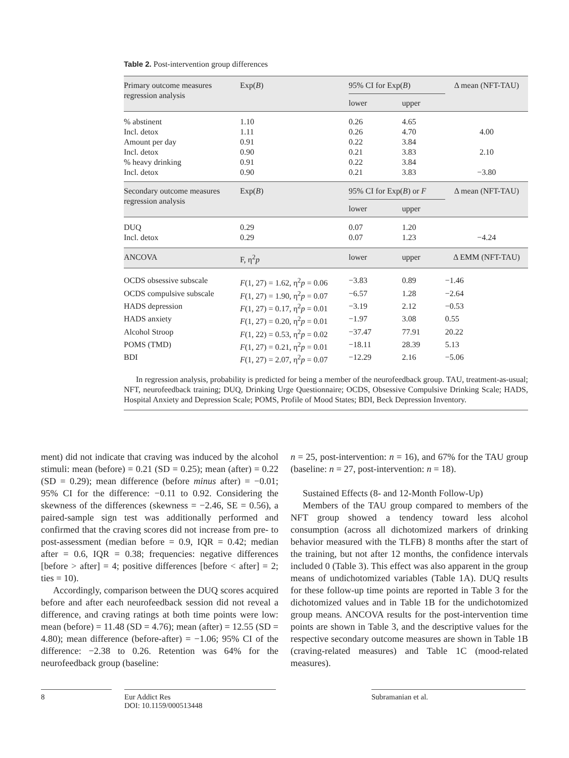Table 2. Post-intervention group differences
| Primary outcome measures regression analysis | Exp( B ) | 95% CI for Exp( B ) | | Δ mean (NFT-TAU) |
| --- | --- | --- | --- | --- |
| | | lower | upper | |
| % abstinent | 1.10 | 0.26 | 4.65 | |
| Incl. detox | 1.11 | 0.26 | 4.70 | 4.00 |
| Amount per day | 0.91 | 0.22 | 3.84 | |
| Incl. detox | 0.90 | 0.21 | 3.83 | 2.10 |
| % heavy drinking | 0.91 | 0.22 | 3.84 | |
| Incl. detox | 0.90 | 0.21 | 3.83 | −3.80 |
| Secondary outcome measures regression analysis | Exp( B ) | 95% CI for Exp( B ) or F | | Δ mean (NFT-TAU) |
| | | lower | upper | |
| DUQ | 0.29 | 0.07 | 1.20 | |
| Incl. detox | 0.29 | 0.07 | 1.23 | −4.24 |
| ANCOVA | F, η<sup>2</sup> p | lower | upper | Δ EMM (NFT-TAU) |
| OCDS obsessive subscale | F (1, 27) = 1.62, η<sup>2</sup> p = 0.06 | −3.83 | 0.89 | −1.46 |
| OCDS compulsive subscale | F (1, 27) = 1.90, η<sup>2</sup> p = 0.07 | −6.57 | 1.28 | −2.64 |
| HADS depression | F (1, 27) = 0.17, η<sup>2</sup> p = 0.01 | −3.19 | 2.12 | −0.53 |
| HADS anxiety | F (1, 27) = 0.20, η<sup>2</sup> p = 0.01 | −1.97 | 3.08 | 0.55 |
| Alcohol Stroop | F (1, 22) = 0.53, η<sup>2</sup> p = 0.02 | −37.47 | 77.91 | 20.22 |
| POMS (TMD) | F (1, 27) = 0.21, η<sup>2</sup> p = 0.01 | −18.11 | 28.39 | 5.13 |
| BDI | F (1, 27) = 2.07, η<sup>2</sup> p = 0.07 | −12.29 | 2.16 | −5.06 |
In regression analysis, probability is predicted for being a member of the neurofeedback group. TAU, treatment-as-usual; NFT, neurofeedback training; DUQ, Drinking Urge Questionnaire; OCDS, Obsessive Compulsive Drinking Scale; HADS, Hospital Anxiety and Depression Scale; POMS, Profile of Mood States; BDI, Beck Depression Inventory.
ment) did not indicate that craving was induced by the alcohol stimuli: mean (before) = 0.21 (SD = 0.25); mean (after) = 0.22 (SD = 0.29); mean difference (before minus after) = −0.01; 95% CI for the difference: −0.11 to 0.92. Considering the skewness of the differences (skewness = −2.46, SE = 0.56), a paired-sample sign test was additionally performed and confirmed that the craving scores did not increase from pre- to post-assessment (median before = 0.9, IQR = 0.42; median after = 0.6, IQR = 0.38; frequencies: negative differences [before > after] = 4; positive differences [before < after] = 2; ties = 10).
Accordingly, comparison between the DUQ scores acquired before and after each neurofeedback session did not reveal a difference, and craving ratings at both time points were low: mean (before) = 11.48 (SD = 4.76); mean (after) = 12.55 (SD = 4.80); mean difference (before-after) = −1.06; 95% CI of the difference: −2.38 to 0.26. Retention was 64% for the neurofeedback group (baseline:
n = 25, post-intervention: n = 16), and 67% for the TAU group (baseline: n = 27, post-intervention: n = 18).
Sustained Effects (8- and 12-Month Follow-Up)
Members of the TAU group compared to members of the NFT group showed a tendency toward less alcohol consumption (across all dichotomized markers of drinking behavior measured with the TLFB) 8 months after the start of the training, but not after 12 months, the confidence intervals included 0 (Table 3). This effect was also apparent in the group means of undichotomized variables (Table 1A). DUQ results for these follow-up time points are reported in Table 3 for the dichotomized values and in Table 1B for the undichotomized group means. ANCOVA results for the post-intervention time points are shown in Table 3, and the descriptive values for the respective secondary outcome measures are shown in Table 1B (craving-related measures) and Table 1C (mood-related measures).
8 Eur Addict Res
DOI: 10.1159/000513448
Subramanian et al.